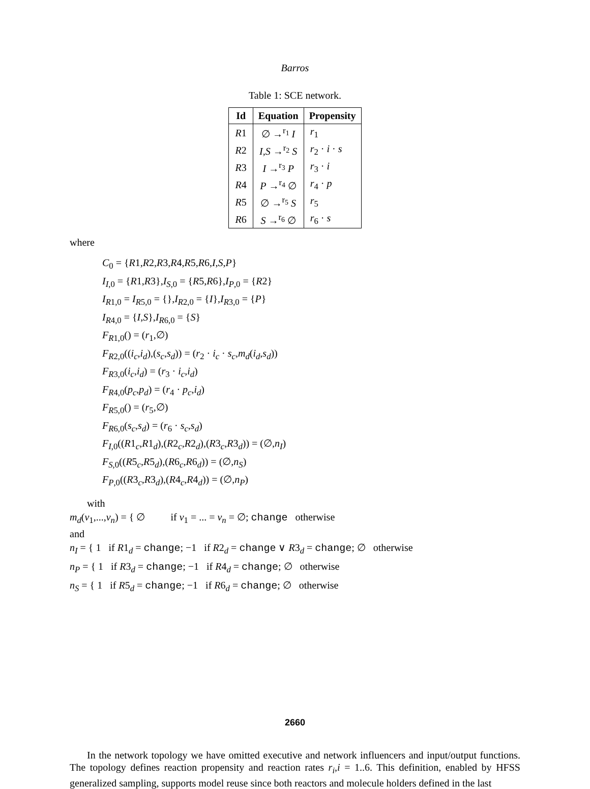Barros
Table 1: SCE network.
| Id | Equation | Propensity |
| --- | --- | --- |
| R 1 | ∅ →<sup>r<sub>1</sub></sup> I | r<sub>1</sub> |
| R 2 | I,S →<sup>r<sub>2</sub></sup> S | r<sub>2</sub> · i · s |
| R 3 | I →<sup>r<sub>3</sub></sup> P | r<sub>3</sub> · i |
| R 4 | P →<sup>r<sub>4</sub></sup> ∅ | r<sub>4</sub> · p |
| R 5 | ∅ →<sup>r<sub>5</sub></sup> S | r<sub>5</sub> |
| R 6 | S →<sup>r<sub>6</sub></sup> ∅ | r<sub>6</sub> · s |
where
C<sub>0</sub> = {R1,R2,R3,R4,R5,R6,I,S,P}
I<sub>I</sub><sub>,0</sub> = {R1,R3},I<sub>S</sub><sub>,0</sub> = {R5,R6},I<sub>P</sub><sub>,0</sub> = {R2}
I<sub>R</sub><sub>1,0</sub> = I<sub>R</sub><sub>5,0</sub> = {},I<sub>R</sub><sub>2,0</sub> = {I},I<sub>R</sub><sub>3,0</sub> = {P}
I<sub>R</sub><sub>4,0</sub> = {I,S},I<sub>R</sub><sub>6,0</sub> = {S}
F<sub>R</sub><sub>1,0</sub>() = (r<sub>1</sub>,∅)
F<sub>R</sub><sub>2,0</sub>((i<sub>c</sub>,i<sub>d</sub>),(s<sub>c</sub>,s<sub>d</sub>)) = (r<sub>2</sub> · i<sub>c</sub> · s<sub>c</sub>,m<sub>d</sub>(i<sub>d</sub>,s<sub>d</sub>))
F<sub>R</sub><sub>3,0</sub>(i<sub>c</sub>,i<sub>d</sub>) = (r<sub>3</sub> · i<sub>c</sub>,i<sub>d</sub>)
F<sub>R</sub><sub>4,0</sub>(p<sub>c</sub>,p<sub>d</sub>) = (r<sub>4</sub> · p<sub>c</sub>,i<sub>d</sub>)
F<sub>R</sub><sub>5,0</sub>() = (r<sub>5</sub>,∅)
F<sub>R</sub><sub>6,0</sub>(s<sub>c</sub>,s<sub>d</sub>) = (r<sub>6</sub> · s<sub>c</sub>,s<sub>d</sub>)
F<sub>I</sub><sub>,0</sub>((R1<sub>c</sub>,R1<sub>d</sub>),(R2<sub>c</sub>,R2<sub>d</sub>),(R3<sub>c</sub>,R3<sub>d</sub>)) = (∅,n<sub>I</sub>)
F<sub>S</sub><sub>,0</sub>((R5<sub>c</sub>,R5<sub>d</sub>),(R6<sub>c</sub>,R6<sub>d</sub>)) = (∅,n<sub>S</sub>)
F<sub>P</sub><sub>,0</sub>((R3<sub>c</sub>,R3<sub>d</sub>),(R4<sub>c</sub>,R4<sub>d</sub>)) = (∅,n<sub>P</sub>)
with
m<sub>d</sub>(v<sub>1</sub>,...,v<sub>n</sub>) = { ∅ if v<sub>1</sub> = ... = v<sub>n</sub> = ∅; change otherwise
and
n<sub>I</sub> = { 1 if R1<sub>d</sub> = change; −1 if R2<sub>d</sub> = change ∨ R3<sub>d</sub> = change; ∅ otherwise
n<sub>P</sub> = { 1 if R3<sub>d</sub> = change; −1 if R4<sub>d</sub> = change; ∅ otherwise
n<sub>S</sub> = { 1 if R5<sub>d</sub> = change; −1 if R6<sub>d</sub> = change; ∅ otherwise
In the network topology we have omitted executive and network influencers and input/output functions. The topology defines reaction propensity and reaction rates r<sub>i</sub>,i = 1..6. This definition, enabled by HFSS generalized sampling, supports model reuse since both reactors and molecule holders defined in the last
2660